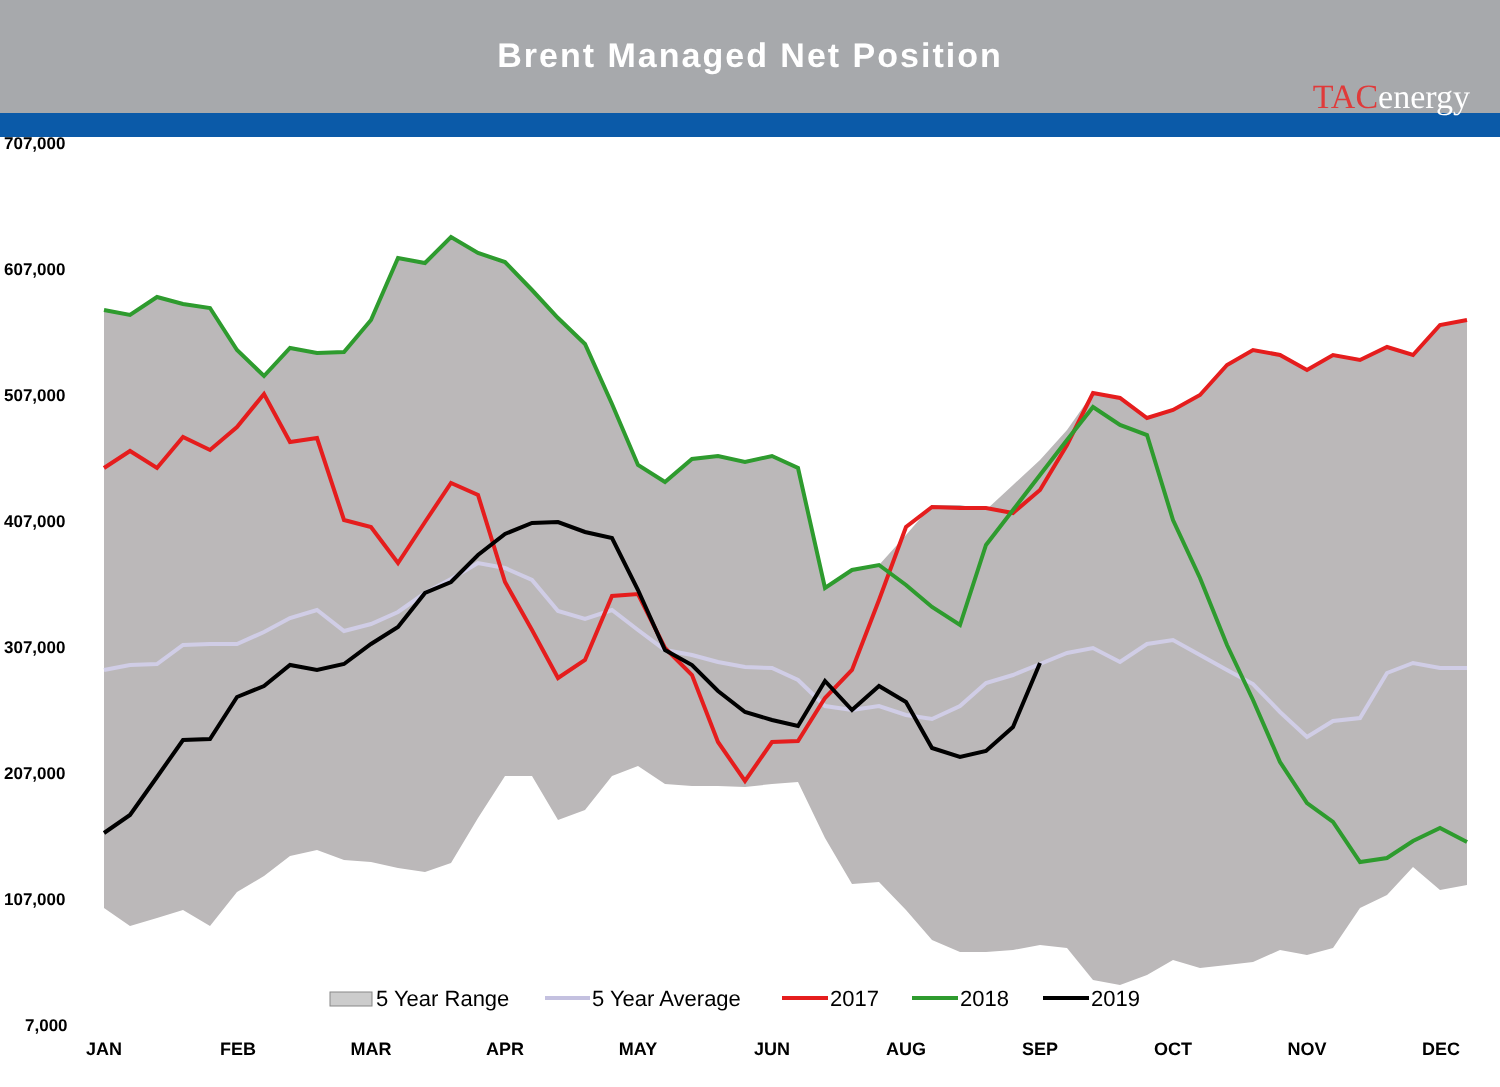Brent Managed Net Position
TACenergy
707,000
607,000
507,000
407,000
307,000
207,000
107,000
7,000
JAN
FEB
MAR
APR
MAY
JUN
AUG
SEP
OCT
NOV
DEC
5 Year Range
5 Year Average
2017
2018
2019